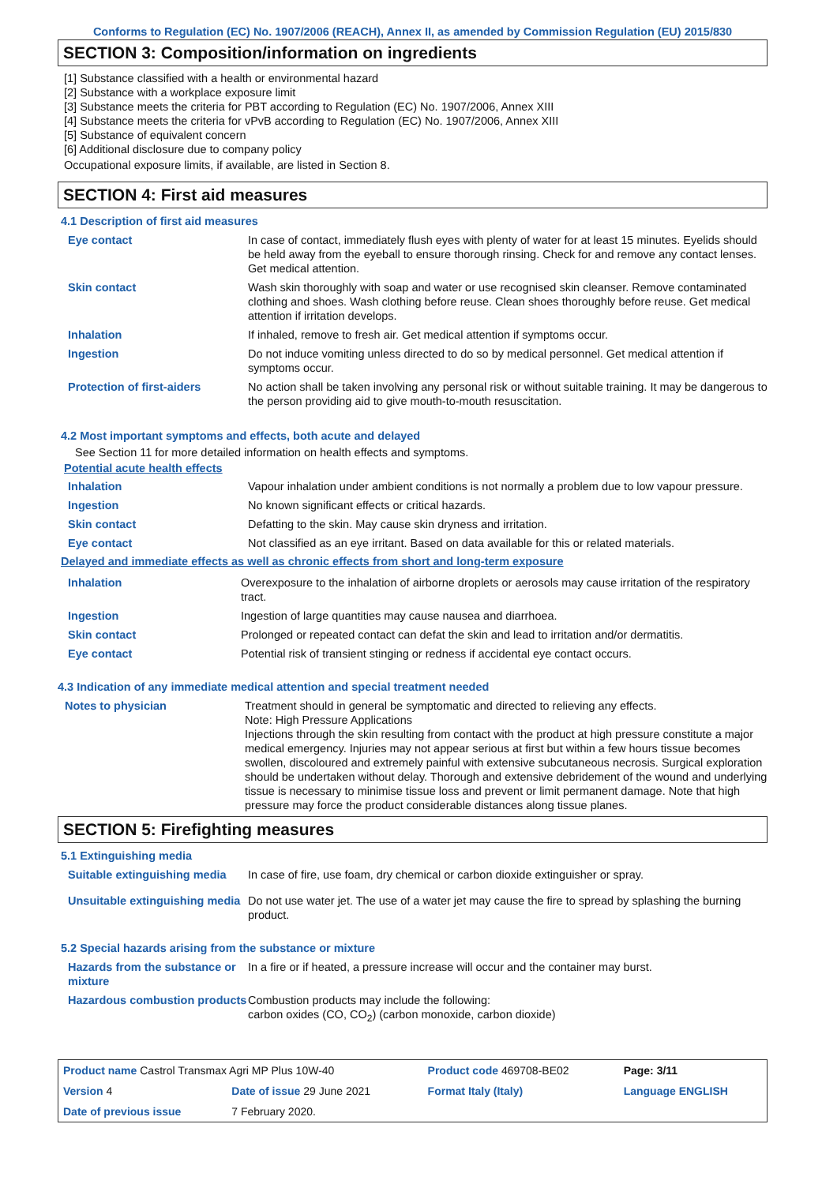Conforms to Regulation (EC) No. 1907/2006 (REACH), Annex II, as amended by Commission Regulation (EU) 2015/830
SECTION 3: Composition/information on ingredients
[1] Substance classified with a health or environmental hazard
[2] Substance with a workplace exposure limit
[3] Substance meets the criteria for PBT according to Regulation (EC) No. 1907/2006, Annex XIII
[4] Substance meets the criteria for vPvB according to Regulation (EC) No. 1907/2006, Annex XIII
[5] Substance of equivalent concern
[6] Additional disclosure due to company policy
Occupational exposure limits, if available, are listed in Section 8.
SECTION 4: First aid measures
4.1 Description of first aid measures
| Eye contact | In case of contact, immediately flush eyes with plenty of water for at least 15 minutes. Eyelids should be held away from the eyeball to ensure thorough rinsing. Check for and remove any contact lenses. Get medical attention. |
| Skin contact | Wash skin thoroughly with soap and water or use recognised skin cleanser. Remove contaminated clothing and shoes. Wash clothing before reuse. Clean shoes thoroughly before reuse. Get medical attention if irritation develops. |
| Inhalation | If inhaled, remove to fresh air. Get medical attention if symptoms occur. |
| Ingestion | Do not induce vomiting unless directed to do so by medical personnel. Get medical attention if symptoms occur. |
| Protection of first-aiders | No action shall be taken involving any personal risk or without suitable training. It may be dangerous to the person providing aid to give mouth-to-mouth resuscitation. |
4.2 Most important symptoms and effects, both acute and delayed
See Section 11 for more detailed information on health effects and symptoms.
Potential acute health effects
| Inhalation | Vapour inhalation under ambient conditions is not normally a problem due to low vapour pressure. |
| Ingestion | No known significant effects or critical hazards. |
| Skin contact | Defatting to the skin. May cause skin dryness and irritation. |
| Eye contact | Not classified as an eye irritant. Based on data available for this or related materials. |
Delayed and immediate effects as well as chronic effects from short and long-term exposure
| Inhalation | Overexposure to the inhalation of airborne droplets or aerosols may cause irritation of the respiratory tract. |
| Ingestion | Ingestion of large quantities may cause nausea and diarrhoea. |
| Skin contact | Prolonged or repeated contact can defat the skin and lead to irritation and/or dermatitis. |
| Eye contact | Potential risk of transient stinging or redness if accidental eye contact occurs. |
4.3 Indication of any immediate medical attention and special treatment needed
| Notes to physician | Treatment should in general be symptomatic and directed to relieving any effects. Note: High Pressure Applications Injections through the skin resulting from contact with the product at high pressure constitute a major medical emergency. Injuries may not appear serious at first but within a few hours tissue becomes swollen, discoloured and extremely painful with extensive subcutaneous necrosis. Surgical exploration should be undertaken without delay. Thorough and extensive debridement of the wound and underlying tissue is necessary to minimise tissue loss and prevent or limit permanent damage. Note that high pressure may force the product considerable distances along tissue planes. |
SECTION 5: Firefighting measures
5.1 Extinguishing media
| Suitable extinguishing media | In case of fire, use foam, dry chemical or carbon dioxide extinguisher or spray. |
| Unsuitable extinguishing media | Do not use water jet. The use of a water jet may cause the fire to spread by splashing the burning product. |
5.2 Special hazards arising from the substance or mixture
| Hazards from the substance or mixture | In a fire or if heated, a pressure increase will occur and the container may burst. |
| Hazardous combustion products | Combustion products may include the following: carbon oxides (CO, CO<sub>2</sub>) (carbon monoxide, carbon dioxide) |
| Product name Castrol Transmax Agri MP Plus 10W-40 | | Product code 469708-BE02 | | Page: 3/11 |
| Version 4 | Date of issue 29 June 2021 | Format Italy (Italy) | | Language ENGLISH |
| Date of previous issue | 7 February 2020. | | | |